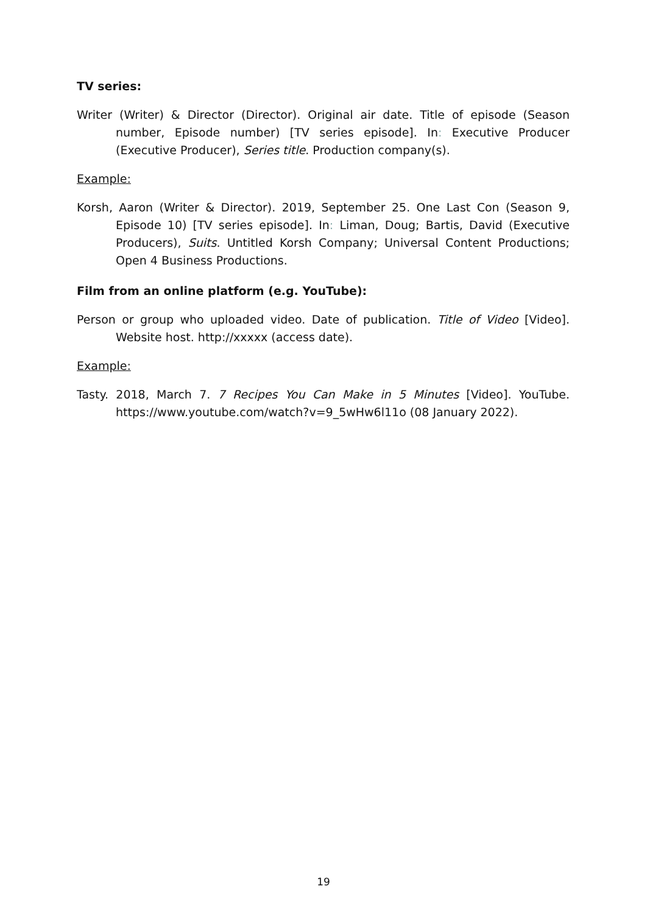TV series:
Writer (Writer) & Director (Director). Original air date. Title of episode (Season number, Episode number) [TV series episode]. In: Executive Producer (Executive Producer), Series title. Production company(s).
Example:
Korsh, Aaron (Writer & Director). 2019, September 25. One Last Con (Season 9, Episode 10) [TV series episode]. In: Liman, Doug; Bartis, David (Executive Producers), Suits. Untitled Korsh Company; Universal Content Productions; Open 4 Business Productions.
Film from an online platform (e.g. YouTube):
Person or group who uploaded video. Date of publication. Title of Video [Video]. Website host. http://xxxxx (access date).
Example:
Tasty. 2018, March 7. 7 Recipes You Can Make in 5 Minutes [Video]. YouTube. https://www.youtube.com/watch?v=9_5wHw6l11o (08 January 2022).
19